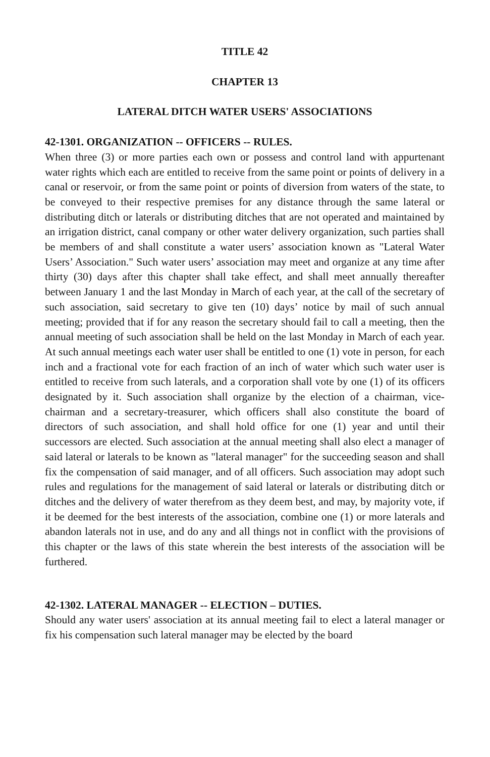TITLE 42
CHAPTER 13
LATERAL DITCH WATER USERS' ASSOCIATIONS
42-1301. ORGANIZATION -- OFFICERS -- RULES.
When three (3) or more parties each own or possess and control land with appurtenant water rights which each are entitled to receive from the same point or points of delivery in a canal or reservoir, or from the same point or points of diversion from waters of the state, to be conveyed to their respective premises for any distance through the same lateral or distributing ditch or laterals or distributing ditches that are not operated and maintained by an irrigation district, canal company or other water delivery organization, such parties shall be members of and shall constitute a water users’ association known as "Lateral Water Users’ Association." Such water users’ association may meet and organize at any time after thirty (30) days after this chapter shall take effect, and shall meet annually thereafter between January 1 and the last Monday in March of each year, at the call of the secretary of such association, said secretary to give ten (10) days’ notice by mail of such annual meeting; provided that if for any reason the secretary should fail to call a meeting, then the annual meeting of such association shall be held on the last Monday in March of each year. At such annual meetings each water user shall be entitled to one (1) vote in person, for each inch and a fractional vote for each fraction of an inch of water which such water user is entitled to receive from such laterals, and a corporation shall vote by one (1) of its officers designated by it. Such association shall organize by the election of a chairman, vice-chairman and a secretary-treasurer, which officers shall also constitute the board of directors of such association, and shall hold office for one (1) year and until their successors are elected. Such association at the annual meeting shall also elect a manager of said lateral or laterals to be known as "lateral manager" for the succeeding season and shall fix the compensation of said manager, and of all officers. Such association may adopt such rules and regulations for the management of said lateral or laterals or distributing ditch or ditches and the delivery of water therefrom as they deem best, and may, by majority vote, if it be deemed for the best interests of the association, combine one (1) or more laterals and abandon laterals not in use, and do any and all things not in conflict with the provisions of this chapter or the laws of this state wherein the best interests of the association will be furthered.
42-1302. LATERAL MANAGER -- ELECTION – DUTIES.
Should any water users' association at its annual meeting fail to elect a lateral manager or fix his compensation such lateral manager may be elected by the board